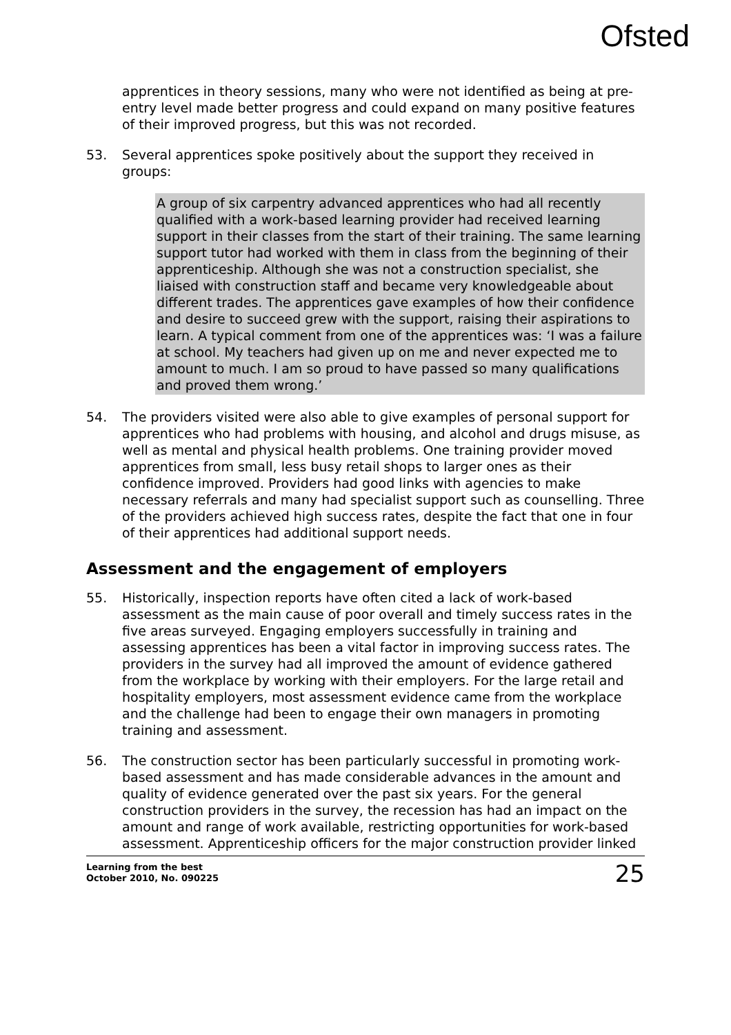Ofsted
apprentices in theory sessions, many who were not identified as being at pre-entry level made better progress and could expand on many positive features of their improved progress, but this was not recorded.
53. Several apprentices spoke positively about the support they received in groups:
A group of six carpentry advanced apprentices who had all recently qualified with a work-based learning provider had received learning support in their classes from the start of their training. The same learning support tutor had worked with them in class from the beginning of their apprenticeship. Although she was not a construction specialist, she liaised with construction staff and became very knowledgeable about different trades. The apprentices gave examples of how their confidence and desire to succeed grew with the support, raising their aspirations to learn. A typical comment from one of the apprentices was: ‘I was a failure at school. My teachers had given up on me and never expected me to amount to much. I am so proud to have passed so many qualifications and proved them wrong.’
54. The providers visited were also able to give examples of personal support for apprentices who had problems with housing, and alcohol and drugs misuse, as well as mental and physical health problems. One training provider moved apprentices from small, less busy retail shops to larger ones as their confidence improved. Providers had good links with agencies to make necessary referrals and many had specialist support such as counselling. Three of the providers achieved high success rates, despite the fact that one in four of their apprentices had additional support needs.
Assessment and the engagement of employers
55. Historically, inspection reports have often cited a lack of work-based assessment as the main cause of poor overall and timely success rates in the five areas surveyed. Engaging employers successfully in training and assessing apprentices has been a vital factor in improving success rates. The providers in the survey had all improved the amount of evidence gathered from the workplace by working with their employers. For the large retail and hospitality employers, most assessment evidence came from the workplace and the challenge had been to engage their own managers in promoting training and assessment.
56. The construction sector has been particularly successful in promoting work-based assessment and has made considerable advances in the amount and quality of evidence generated over the past six years. For the general construction providers in the survey, the recession has had an impact on the amount and range of work available, restricting opportunities for work-based assessment. Apprenticeship officers for the major construction provider linked
Learning from the best
October 2010, No. 090225
25